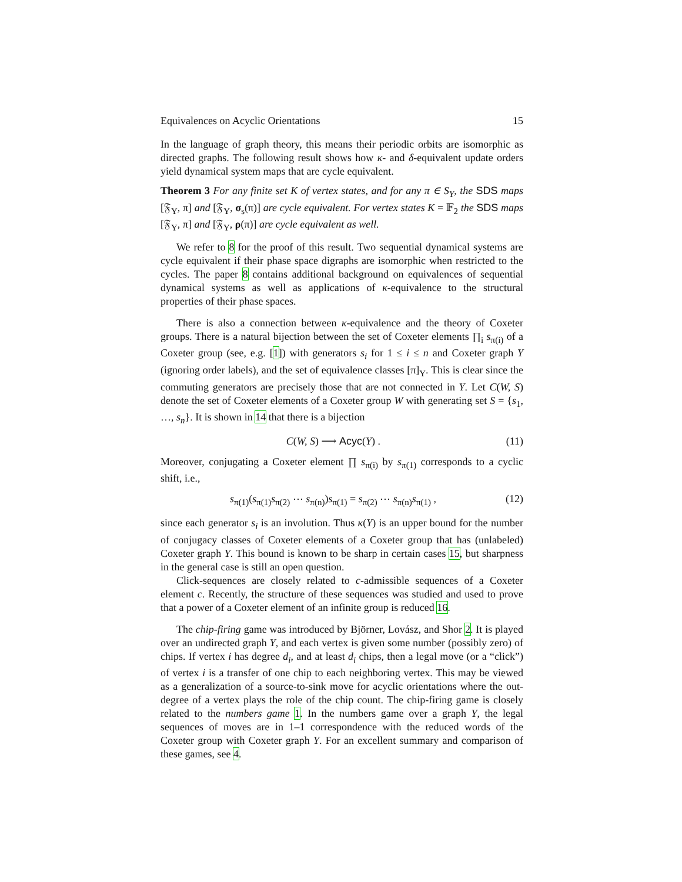Equivalences on Acyclic Orientations 15
In the language of graph theory, this means their periodic orbits are isomorphic as directed graphs. The following result shows how κ- and δ-equivalent update orders yield dynamical system maps that are cycle equivalent.
Theorem 3 For any finite set K of vertex states, and for any π ∈ S<sub>Y</sub>, the SDS maps [𝔉<sub>Y</sub>, π] and [𝔉<sub>Y</sub>, σ<sub>s</sub>(π)] are cycle equivalent. For vertex states K = 𝔽<sub>2</sub> the SDS maps [𝔉<sub>Y</sub>, π] and [𝔉<sub>Y</sub>, ρ(π)] are cycle equivalent as well.
We refer to 8 for the proof of this result. Two sequential dynamical systems are cycle equivalent if their phase space digraphs are isomorphic when restricted to the cycles. The paper 8 contains additional background on equivalences of sequential dynamical systems as well as applications of κ-equivalence to the structural properties of their phase spaces.
There is also a connection between κ-equivalence and the theory of Coxeter groups. There is a natural bijection between the set of Coxeter elements ∏<sub>i</sub> s<sub>π(i)</sub> of a Coxeter group (see, e.g. [1]) with generators s<sub>i</sub> for 1 ≤ i ≤ n and Coxeter graph Y (ignoring order labels), and the set of equivalence classes [π]<sub>Y</sub>. This is clear since the commuting generators are precisely those that are not connected in Y. Let C(W, S) denote the set of Coxeter elements of a Coxeter group W with generating set S = {s<sub>1</sub>, …, s<sub>n</sub>}. It is shown in 14 that there is a bijection
C(W, S) ⟶ Acyc(Y) . (11)
Moreover, conjugating a Coxeter element ∏ s<sub>π(i)</sub> by s<sub>π(1)</sub> corresponds to a cyclic shift, i.e.,
s<sub>π(1)</sub>(s<sub>π(1)</sub>s<sub>π(2)</sub> ⋯ s<sub>π(n)</sub>)s<sub>π(1)</sub> = s<sub>π(2)</sub> ⋯ s<sub>π(n)</sub>s<sub>π(1)</sub> , (12)
since each generator s<sub>i</sub> is an involution. Thus κ(Y) is an upper bound for the number of conjugacy classes of Coxeter elements of a Coxeter group that has (unlabeled) Coxeter graph Y. This bound is known to be sharp in certain cases 15, but sharpness in the general case is still an open question.
Click-sequences are closely related to c-admissible sequences of a Coxeter element c. Recently, the structure of these sequences was studied and used to prove that a power of a Coxeter element of an infinite group is reduced 16.
The chip-firing game was introduced by Björner, Lovász, and Shor 2. It is played over an undirected graph Y, and each vertex is given some number (possibly zero) of chips. If vertex i has degree d<sub>i</sub>, and at least d<sub>i</sub> chips, then a legal move (or a “click”) of vertex i is a transfer of one chip to each neighboring vertex. This may be viewed as a generalization of a source-to-sink move for acyclic orientations where the out-degree of a vertex plays the role of the chip count. The chip-firing game is closely related to the numbers game 1. In the numbers game over a graph Y, the legal sequences of moves are in 1–1 correspondence with the reduced words of the Coxeter group with Coxeter graph Y. For an excellent summary and comparison of these games, see 4.